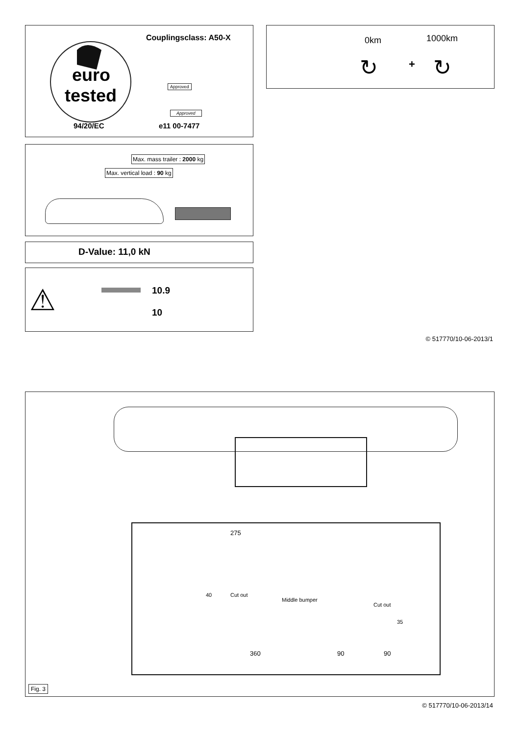Couplingsclass: A50-X
euro
tested Approved
Approved
94/20/EC e11 00-7477
0km 1000km
↻ + ↻
Max. mass trailer : 2000 kg
Max. vertical load : 90 kg
D-Value: 11,0 kN
⚠ 10.9
10
© 517770/10-06-2013/1
275
Cut out
Cut out
40
Middle bumper
35
360 90 90
Fig. 3
© 517770/10-06-2013/14